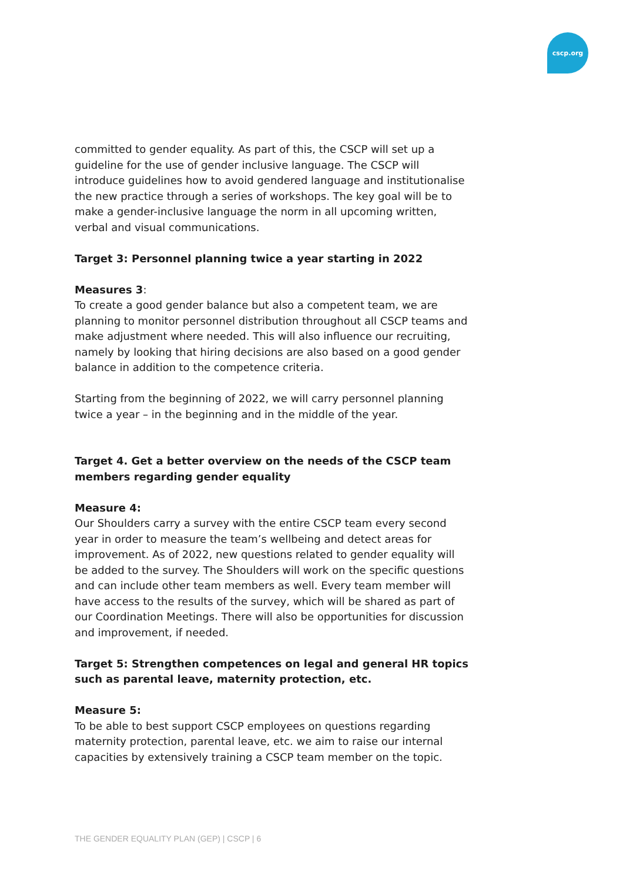cscp.org
committed to gender equality. As part of this, the CSCP will set up a guideline for the use of gender inclusive language. The CSCP will introduce guidelines how to avoid gendered language and institutionalise the new practice through a series of workshops. The key goal will be to make a gender-inclusive language the norm in all upcoming written, verbal and visual communications.
Target 3: Personnel planning twice a year starting in 2022
Measures 3:
To create a good gender balance but also a competent team, we are planning to monitor personnel distribution throughout all CSCP teams and make adjustment where needed. This will also influence our recruiting, namely by looking that hiring decisions are also based on a good gender balance in addition to the competence criteria.
Starting from the beginning of 2022, we will carry personnel planning twice a year – in the beginning and in the middle of the year.
Target 4. Get a better overview on the needs of the CSCP team members regarding gender equality
Measure 4:
Our Shoulders carry a survey with the entire CSCP team every second year in order to measure the team’s wellbeing and detect areas for improvement. As of 2022, new questions related to gender equality will be added to the survey. The Shoulders will work on the specific questions and can include other team members as well. Every team member will have access to the results of the survey, which will be shared as part of our Coordination Meetings. There will also be opportunities for discussion and improvement, if needed.
Target 5: Strengthen competences on legal and general HR topics such as parental leave, maternity protection, etc.
Measure 5:
To be able to best support CSCP employees on questions regarding maternity protection, parental leave, etc. we aim to raise our internal capacities by extensively training a CSCP team member on the topic.
THE GENDER EQUALITY PLAN (GEP) | CSCP | 6